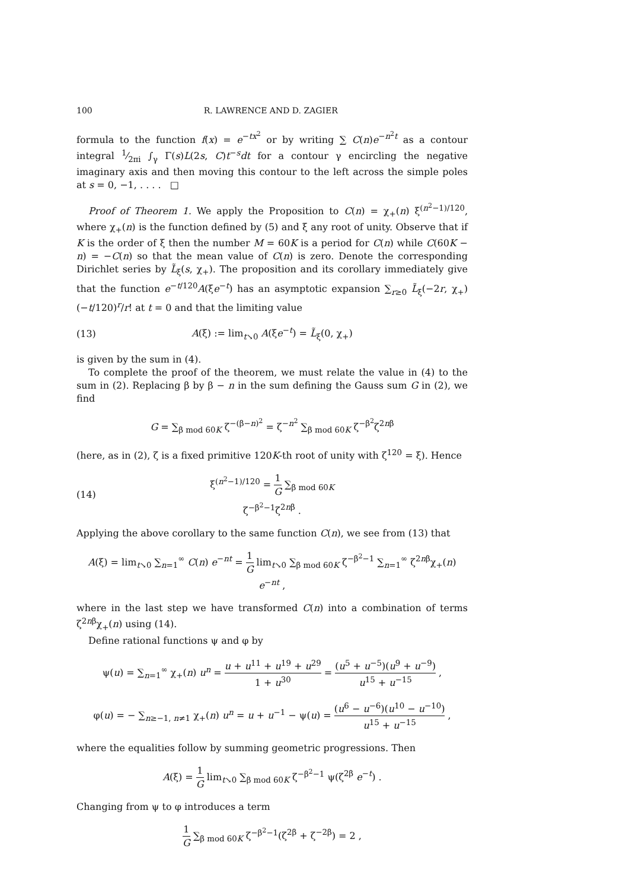100 R. LAWRENCE AND D. ZAGIER
formula to the function f(x) = e<sup>−tx<sup>2</sup></sup> or by writing ∑ C(n)e<sup>−n<sup>2</sup>t</sup> as a contour integral 1⁄2πi ∫<sub>γ</sub> Γ(s)L(2s, C)t<sup>−s</sup>dt for a contour γ encircling the negative imaginary axis and then moving this contour to the left across the simple poles at s = 0, −1, . . . . □
Proof of Theorem 1. We apply the Proposition to C(n) = χ<sub>+</sub>(n) ξ<sup>(n<sup>2</sup>−1)/120</sup>, where χ<sub>+</sub>(n) is the function defined by (5) and ξ any root of unity. Observe that if K is the order of ξ then the number M = 60K is a period for C(n) while C(60K − n) = −C(n) so that the mean value of C(n) is zero. Denote the corresponding Dirichlet series by L̃<sub>ξ</sub>(s, χ<sub>+</sub>). The proposition and its corollary immediately give that the function e<sup>−t/120</sup>A(ξe<sup>−t</sup>) has an asymptotic expansion ∑<sub>r≥0</sub> L̃<sub>ξ</sub>(−2r, χ<sub>+</sub>)(−t/120)<sup>r</sup>/r! at t = 0 and that the limiting value
(13) A(ξ) := lim<sub>t↘0</sub> A(ξe<sup>−t</sup>) = L̃<sub>ξ</sub>(0, χ<sub>+</sub>)
is given by the sum in (4).
To complete the proof of the theorem, we must relate the value in (4) to the sum in (2). Replacing β by β − n in the sum defining the Gauss sum G in (2), we find
G = ∑<sub>β mod 60K</sub> ζ<sup>−(β−n)<sup>2</sup></sup> = ζ<sup>−n<sup>2</sup></sup> ∑<sub>β mod 60K</sub> ζ<sup>−β<sup>2</sup></sup>ζ<sup>2nβ</sup>
(here, as in (2), ζ is a fixed primitive 120K-th root of unity with ζ<sup>120</sup> = ξ). Hence
(14) ξ<sup>(n<sup>2</sup>−1)/120</sup> = 1 G ∑<sub>β mod 60K</sub> ζ<sup>−β<sup>2</sup>−1</sup>ζ<sup>2nβ</sup> .
Applying the above corollary to the same function C(n), we see from (13) that
A(ξ) = lim<sub>t↘0</sub> ∑<sub>n=1</sub><sup>∞</sup> C(n) e<sup>−nt</sup> = 1 G lim<sub>t↘0</sub> ∑<sub>β mod 60K</sub> ζ<sup>−β<sup>2</sup>−1</sup> ∑<sub>n=1</sub><sup>∞</sup> ζ<sup>2nβ</sup>χ<sub>+</sub>(n) e<sup>−nt</sup> ,
where in the last step we have transformed C(n) into a combination of terms ζ<sup>2nβ</sup>χ<sub>+</sub>(n) using (14).
Define rational functions ψ and φ by
ψ(u) = ∑<sub>n=1</sub><sup>∞</sup> χ<sub>+</sub>(n) u<sup>n</sup> = u + u<sup>11</sup> + u<sup>19</sup> + u<sup>29</sup> 1 + u<sup>30</sup> = (u<sup>5</sup> + u<sup>−5</sup>)(u<sup>9</sup> + u<sup>−9</sup>) u<sup>15</sup> + u<sup>−15</sup> ,
φ(u) = − ∑<sub>n≥−1, n≠1</sub> χ<sub>+</sub>(n) u<sup>n</sup> = u + u<sup>−1</sup> − ψ(u) = (u<sup>6</sup> − u<sup>−6</sup>)(u<sup>10</sup> − u<sup>−10</sup>) u<sup>15</sup> + u<sup>−15</sup> ,
where the equalities follow by summing geometric progressions. Then
A(ξ) = 1 G lim<sub>t↘0</sub> ∑<sub>β mod 60K</sub> ζ<sup>−β<sup>2</sup>−1</sup> ψ(ζ<sup>2β</sup> e<sup>−t</sup>) .
Changing from ψ to φ introduces a term
1 G ∑<sub>β mod 60K</sub> ζ<sup>−β<sup>2</sup>−1</sup>(ζ<sup>2β</sup> + ζ<sup>−2β</sup>) = 2 ,